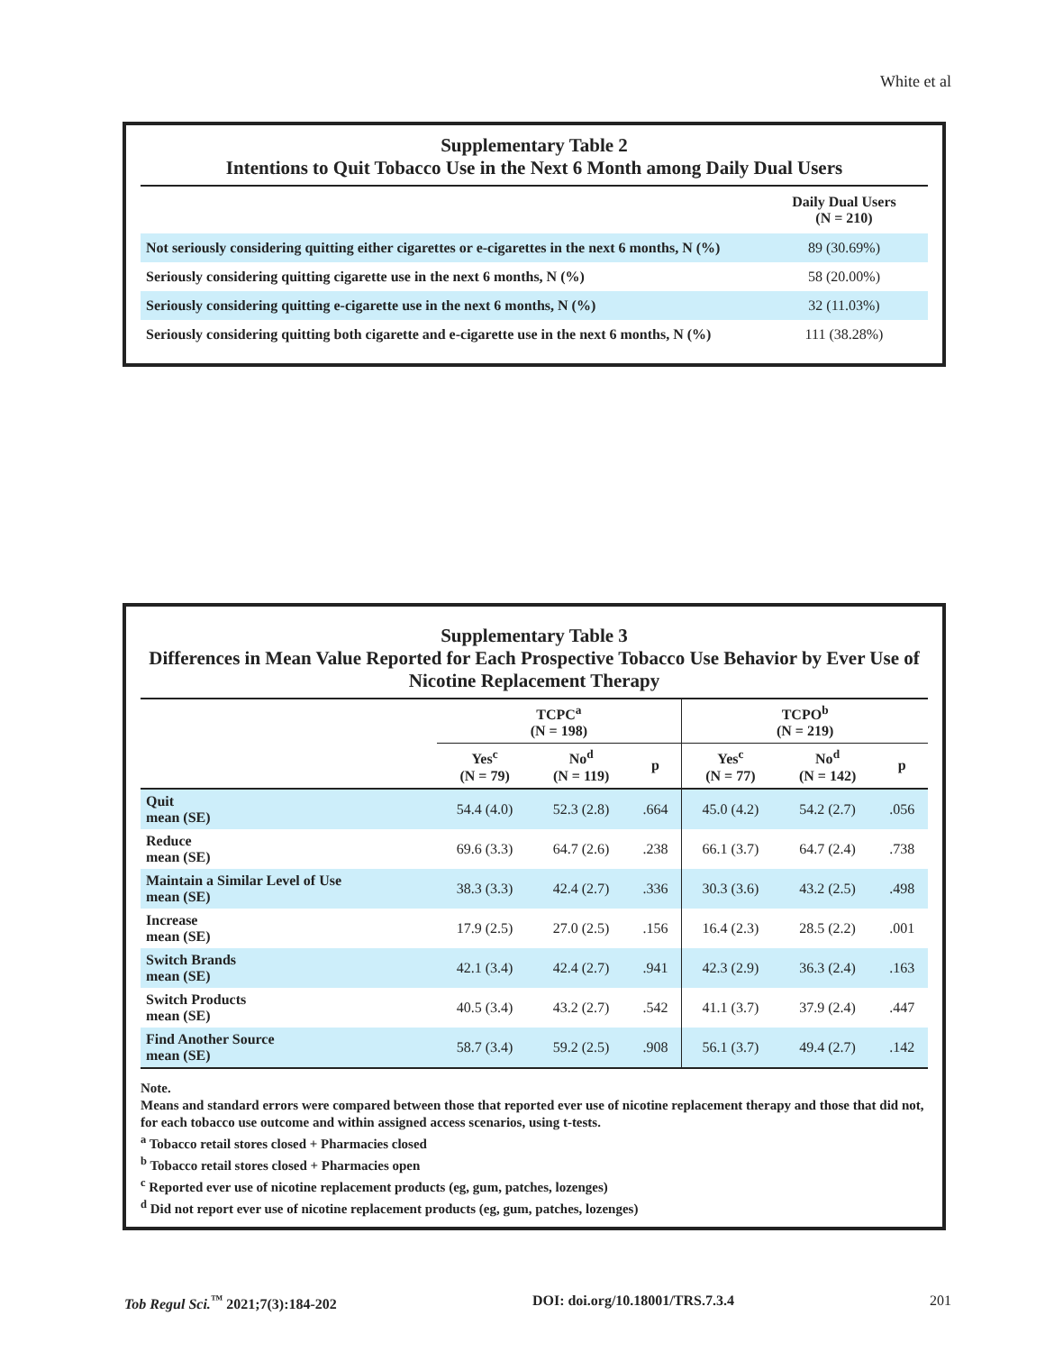White et al
Supplementary Table 2
Intentions to Quit Tobacco Use in the Next 6 Month among Daily Dual Users
| | Daily Dual Users (N = 210) |
| --- | --- |
| Not seriously considering quitting either cigarettes or e-cigarettes in the next 6 months, N (%) | 89 (30.69%) |
| Seriously considering quitting cigarette use in the next 6 months, N (%) | 58 (20.00%) |
| Seriously considering quitting e-cigarette use in the next 6 months, N (%) | 32 (11.03%) |
| Seriously considering quitting both cigarette and e-cigarette use in the next 6 months, N (%) | 111 (38.28%) |
Supplementary Table 3
Differences in Mean Value Reported for Each Prospective Tobacco Use Behavior by Ever Use of Nicotine Replacement Therapy
| | TCPC<sup>a</sup> (N = 198) | | | TCPO<sup>b</sup> (N = 219) | | |
| --- | --- | --- | --- | --- | --- | --- |
| | Yes<sup>c</sup> (N = 79) | No<sup>d</sup> (N = 119) | p | Yes<sup>c</sup> (N = 77) | No<sup>d</sup> (N = 142) | p |
| Quit mean (SE) | 54.4 (4.0) | 52.3 (2.8) | .664 | 45.0 (4.2) | 54.2 (2.7) | .056 |
| Reduce mean (SE) | 69.6 (3.3) | 64.7 (2.6) | .238 | 66.1 (3.7) | 64.7 (2.4) | .738 |
| Maintain a Similar Level of Use mean (SE) | 38.3 (3.3) | 42.4 (2.7) | .336 | 30.3 (3.6) | 43.2 (2.5) | .498 |
| Increase mean (SE) | 17.9 (2.5) | 27.0 (2.5) | .156 | 16.4 (2.3) | 28.5 (2.2) | .001 |
| Switch Brands mean (SE) | 42.1 (3.4) | 42.4 (2.7) | .941 | 42.3 (2.9) | 36.3 (2.4) | .163 |
| Switch Products mean (SE) | 40.5 (3.4) | 43.2 (2.7) | .542 | 41.1 (3.7) | 37.9 (2.4) | .447 |
| Find Another Source mean (SE) | 58.7 (3.4) | 59.2 (2.5) | .908 | 56.1 (3.7) | 49.4 (2.7) | .142 |
Note.
Means and standard errors were compared between those that reported ever use of nicotine replacement therapy and those that did not, for each tobacco use outcome and within assigned access scenarios, using t-tests.
<sup>a</sup> Tobacco retail stores closed + Pharmacies closed
<sup>b</sup> Tobacco retail stores closed + Pharmacies open
<sup>c</sup> Reported ever use of nicotine replacement products (eg, gum, patches, lozenges)
<sup>d</sup> Did not report ever use of nicotine replacement products (eg, gum, patches, lozenges)
Tob Regul Sci.<sup>™</sup> 2021;7(3):184-202 DOI: doi.org/10.18001/TRS.7.3.4 201